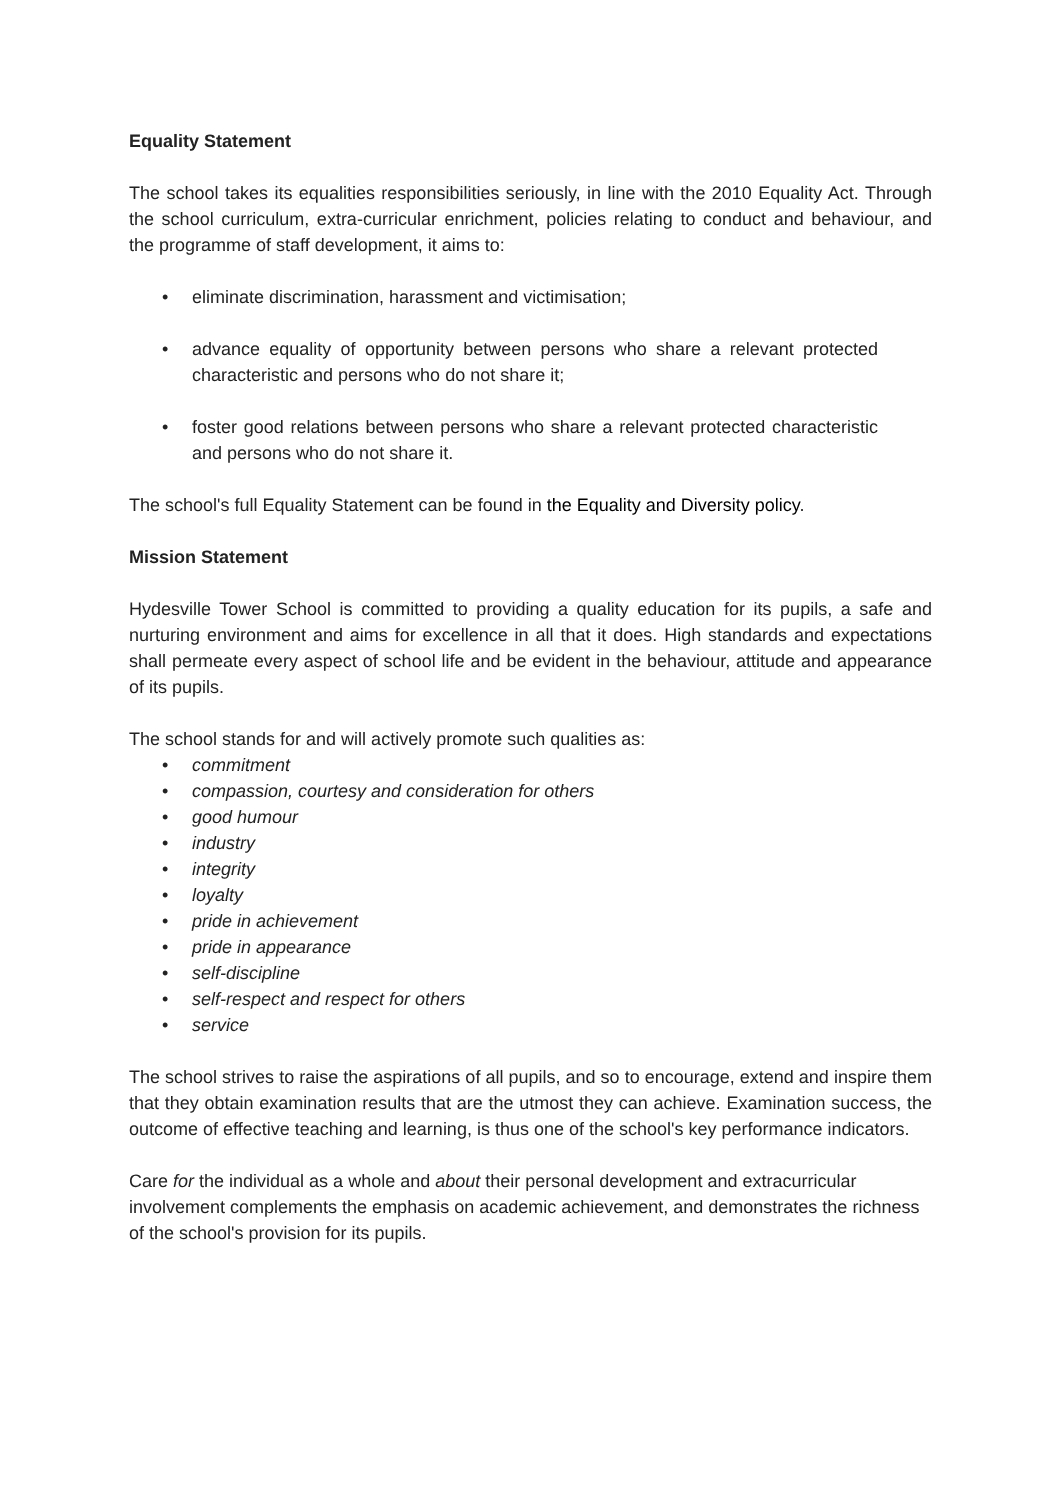Equality Statement
The school takes its equalities responsibilities seriously, in line with the 2010 Equality Act. Through the school curriculum, extra-curricular enrichment, policies relating to conduct and behaviour, and the programme of staff development, it aims to:
• eliminate discrimination, harassment and victimisation;
• advance equality of opportunity between persons who share a relevant protected characteristic and persons who do not share it;
• foster good relations between persons who share a relevant protected characteristic and persons who do not share it.
The school's full Equality Statement can be found in the Equality and Diversity policy.
Mission Statement
Hydesville Tower School is committed to providing a quality education for its pupils, a safe and nurturing environment and aims for excellence in all that it does. High standards and expectations shall permeate every aspect of school life and be evident in the behaviour, attitude and appearance of its pupils.
The school stands for and will actively promote such qualities as:
• commitment
• compassion, courtesy and consideration for others
• good humour
• industry
• integrity
• loyalty
• pride in achievement
• pride in appearance
• self-discipline
• self-respect and respect for others
• service
The school strives to raise the aspirations of all pupils, and so to encourage, extend and inspire them that they obtain examination results that are the utmost they can achieve. Examination success, the outcome of effective teaching and learning, is thus one of the school's key performance indicators.
Care for the individual as a whole and about their personal development and extracurricular involvement complements the emphasis on academic achievement, and demonstrates the richness of the school's provision for its pupils.